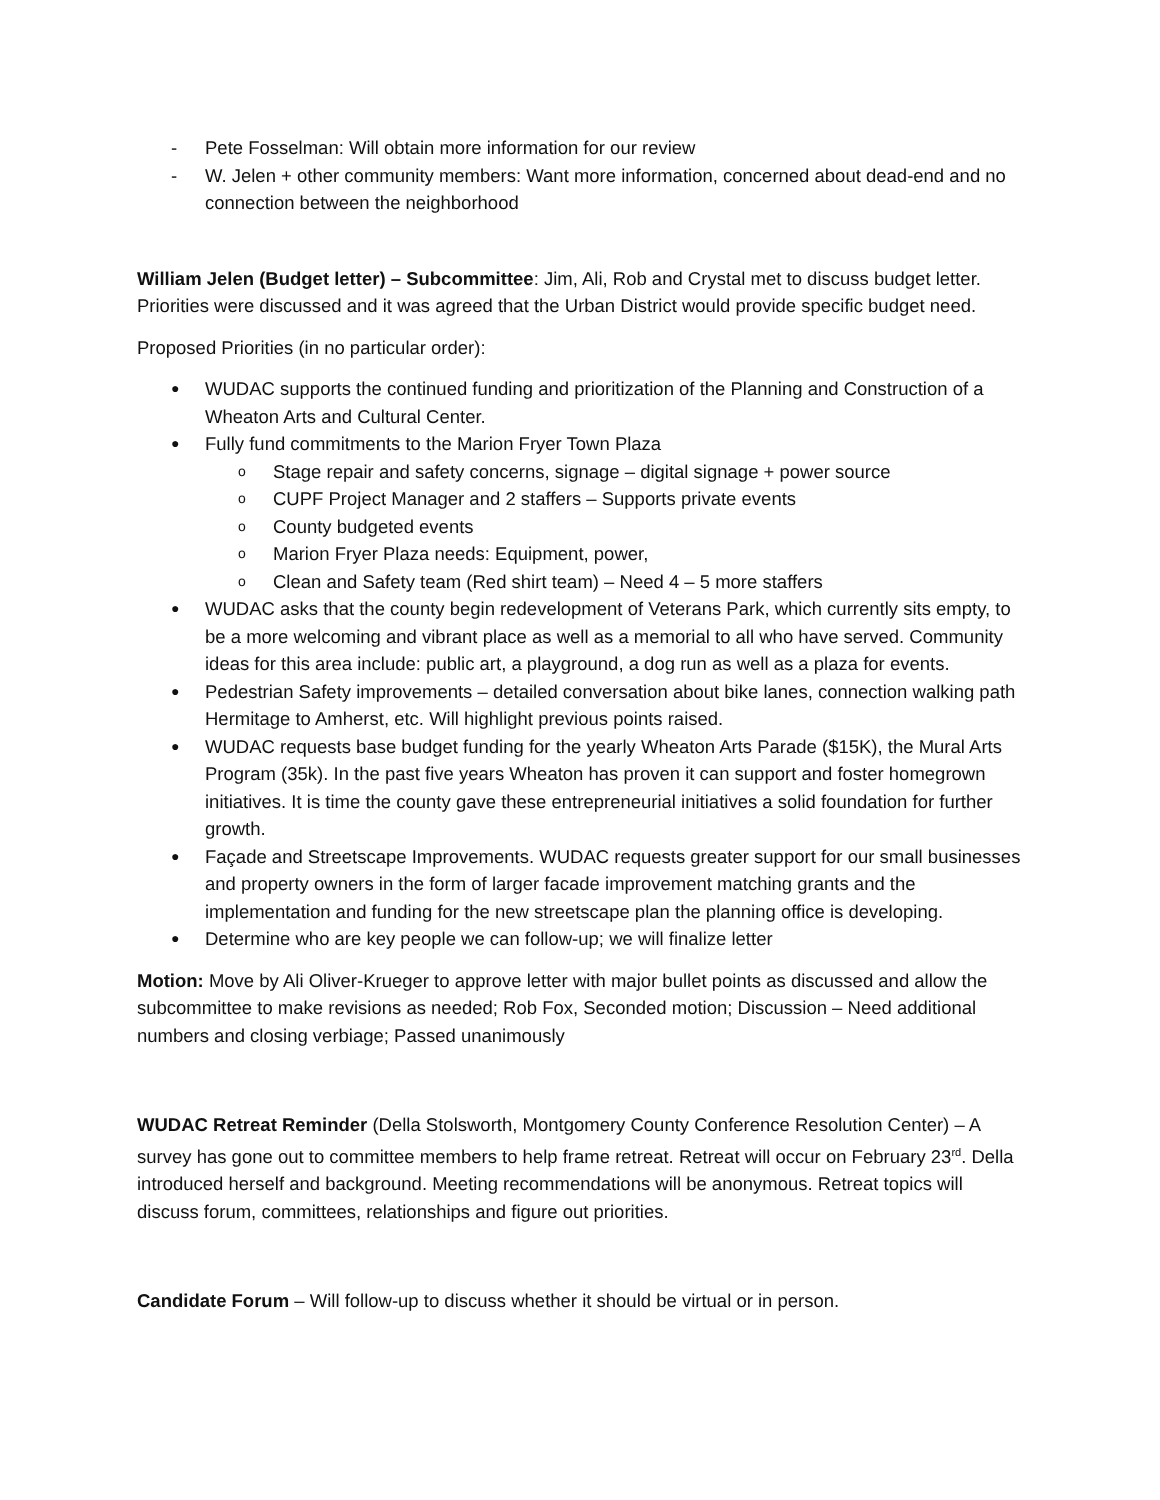- Pete Fosselman: Will obtain more information for our review
- W. Jelen + other community members: Want more information, concerned about dead-end and no connection between the neighborhood
William Jelen (Budget letter) – Subcommittee: Jim, Ali, Rob and Crystal met to discuss budget letter. Priorities were discussed and it was agreed that the Urban District would provide specific budget need.
Proposed Priorities (in no particular order):
● WUDAC supports the continued funding and prioritization of the Planning and Construction of a Wheaton Arts and Cultural Center.
● Fully fund commitments to the Marion Fryer Town Plaza
o Stage repair and safety concerns, signage – digital signage + power source
o CUPF Project Manager and 2 staffers – Supports private events
o County budgeted events
o Marion Fryer Plaza needs: Equipment, power,
o Clean and Safety team (Red shirt team) – Need 4 – 5 more staffers
● WUDAC asks that the county begin redevelopment of Veterans Park, which currently sits empty, to be a more welcoming and vibrant place as well as a memorial to all who have served. Community ideas for this area include: public art, a playground, a dog run as well as a plaza for events.
● Pedestrian Safety improvements – detailed conversation about bike lanes, connection walking path Hermitage to Amherst, etc. Will highlight previous points raised.
● WUDAC requests base budget funding for the yearly Wheaton Arts Parade ($15K), the Mural Arts Program (35k). In the past five years Wheaton has proven it can support and foster homegrown initiatives. It is time the county gave these entrepreneurial initiatives a solid foundation for further growth.
● Façade and Streetscape Improvements. WUDAC requests greater support for our small businesses and property owners in the form of larger facade improvement matching grants and the implementation and funding for the new streetscape plan the planning office is developing.
● Determine who are key people we can follow-up; we will finalize letter
Motion: Move by Ali Oliver-Krueger to approve letter with major bullet points as discussed and allow the subcommittee to make revisions as needed; Rob Fox, Seconded motion; Discussion – Need additional numbers and closing verbiage; Passed unanimously
WUDAC Retreat Reminder (Della Stolsworth, Montgomery County Conference Resolution Center) – A survey has gone out to committee members to help frame retreat. Retreat will occur on February 23<sup>rd</sup>. Della introduced herself and background. Meeting recommendations will be anonymous. Retreat topics will discuss forum, committees, relationships and figure out priorities.
Candidate Forum – Will follow-up to discuss whether it should be virtual or in person.